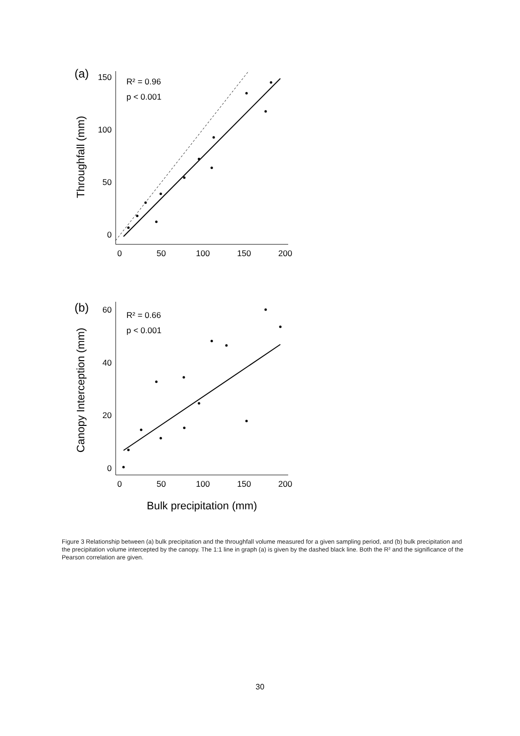(a)
150
100
50
0
0
50
100
150
200
Throughfall (mm)
R² = 0.96
p < 0.001
(b)
60
40
20
0
0
50
100
150
200
Canopy Interception (mm)
R² = 0.66
p < 0.001
Bulk precipitation (mm)
Figure 3 Relationship between (a) bulk precipitation and the throughfall volume measured for a given sampling period, and (b) bulk precipitation and the precipitation volume intercepted by the canopy. The 1:1 line in graph (a) is given by the dashed black line. Both the R² and the significance of the Pearson correlation are given.
30